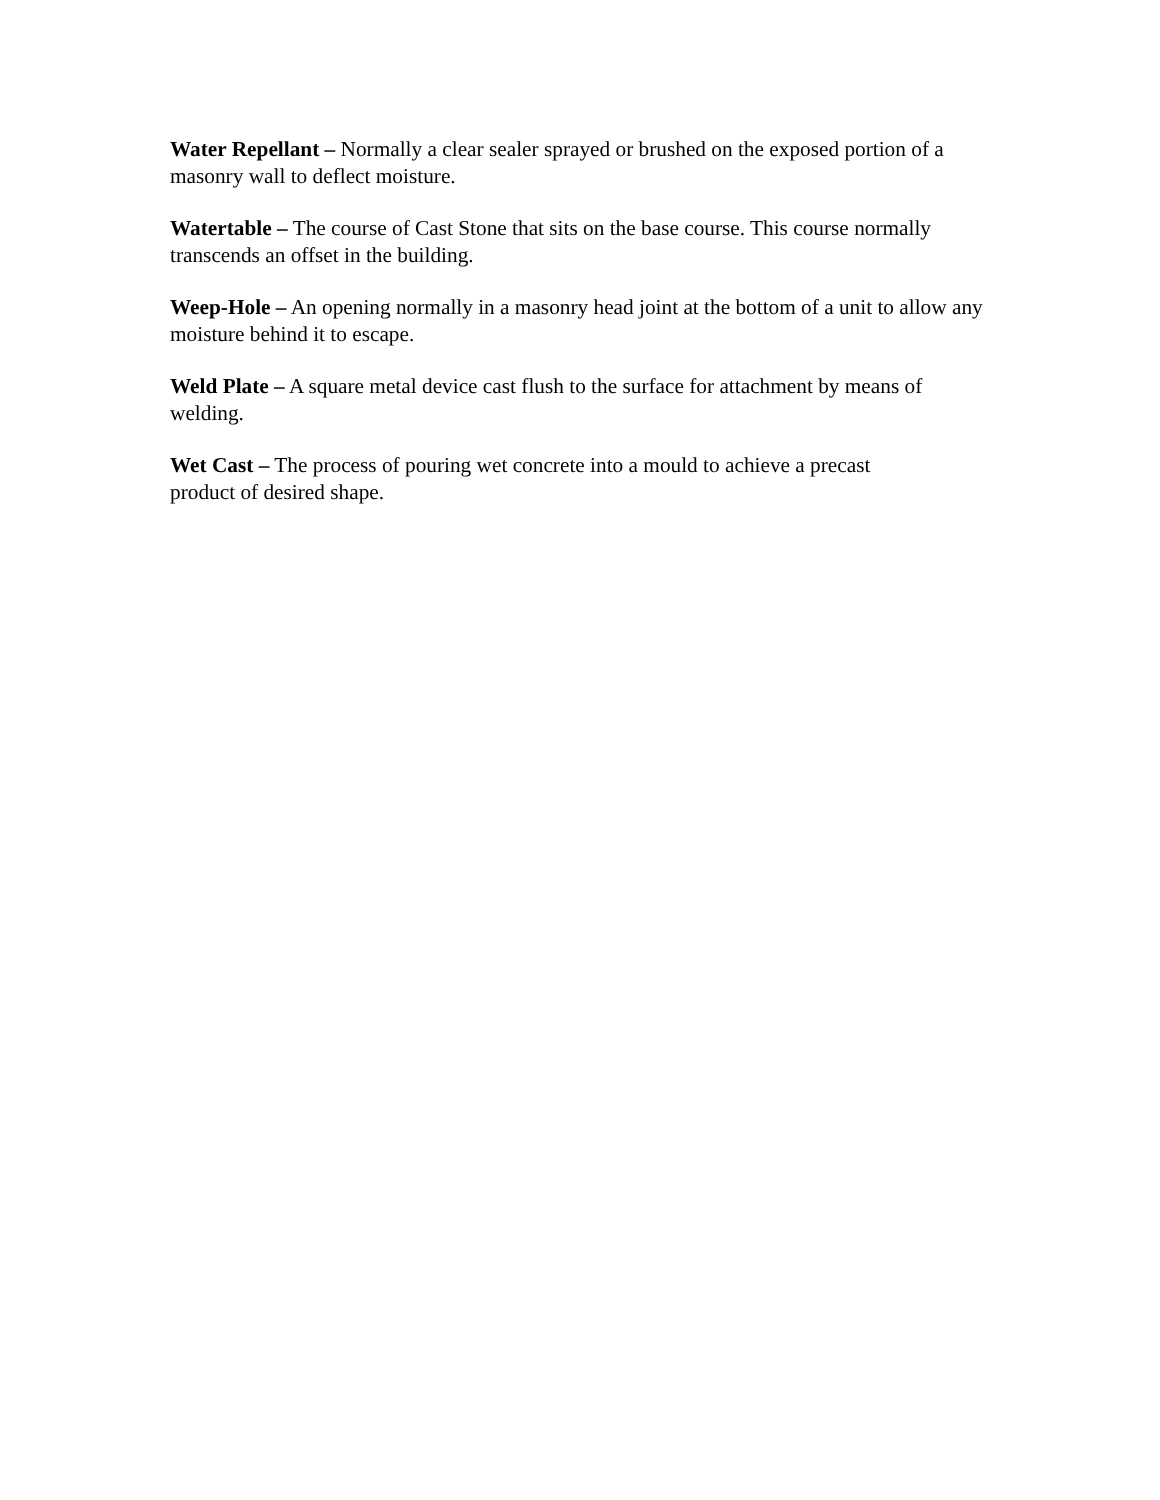Water Repellant – Normally a clear sealer sprayed or brushed on the exposed portion of a masonry wall to deflect moisture.
Watertable – The course of Cast Stone that sits on the base course. This course normally transcends an offset in the building.
Weep-Hole – An opening normally in a masonry head joint at the bottom of a unit to allow any moisture behind it to escape.
Weld Plate – A square metal device cast flush to the surface for attachment by means of welding.
Wet Cast – The process of pouring wet concrete into a mould to achieve a precast
product of desired shape.